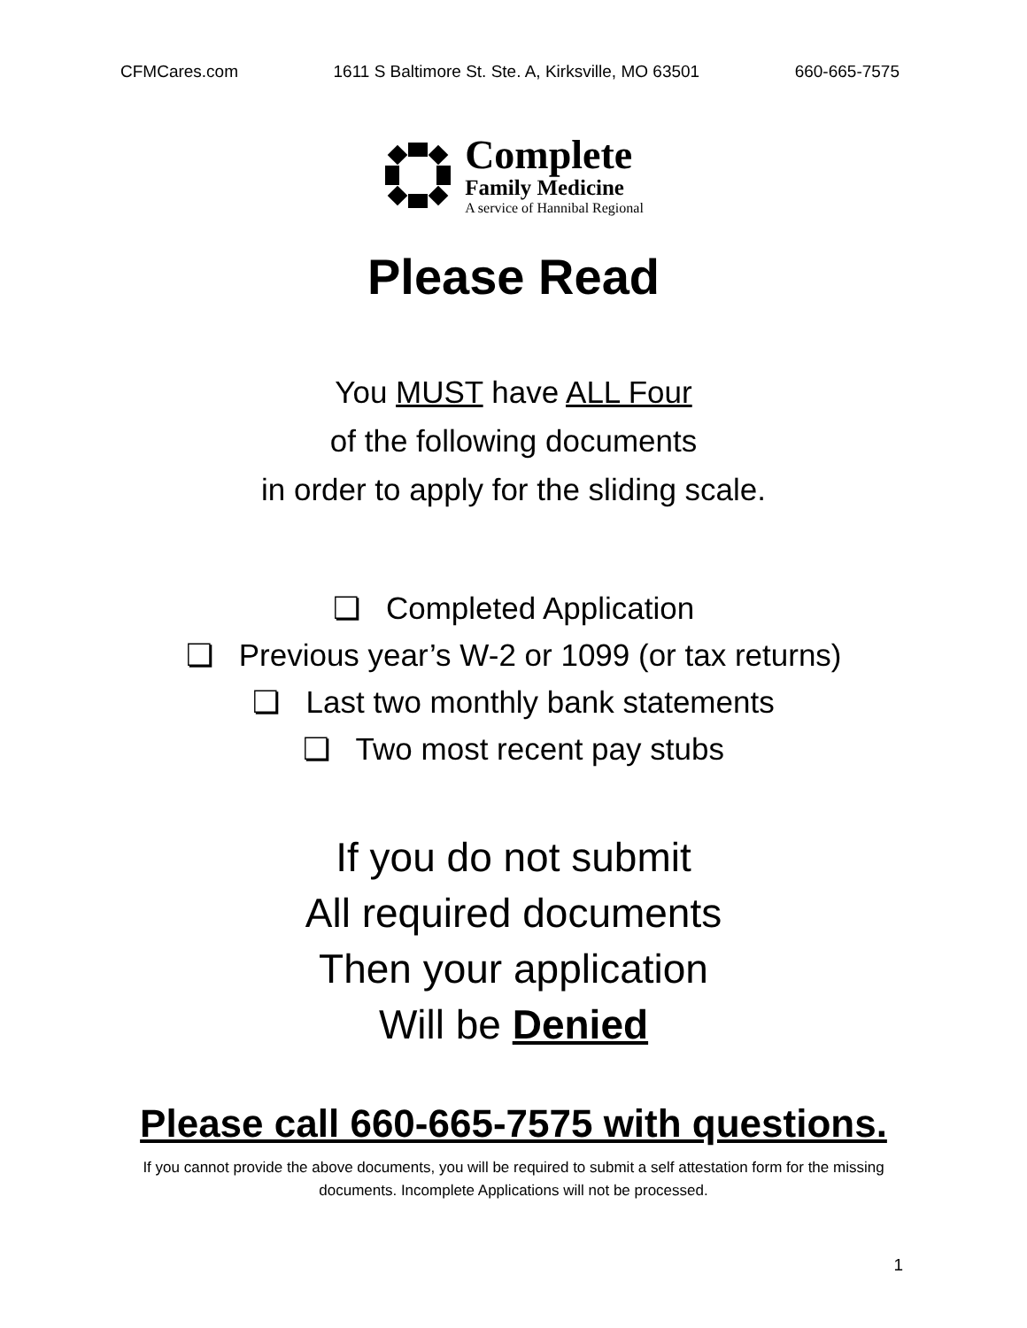CFMCares.com 1611 S Baltimore St. Ste. A, Kirksville, MO 63501 660-665-7575
Complete
Family Medicine
A service of Hannibal Regional
Please Read
You MUST have ALL Four
of the following documents
in order to apply for the sliding scale.
❏ Completed Application
❏ Previous year’s W-2 or 1099 (or tax returns)
❏ Last two monthly bank statements
❏ Two most recent pay stubs
If you do not submit
All required documents
Then your application
Will be Denied
Please call 660-665-7575 with questions.
If you cannot provide the above documents, you will be required to submit a self attestation form for the missing documents. Incomplete Applications will not be processed.
1